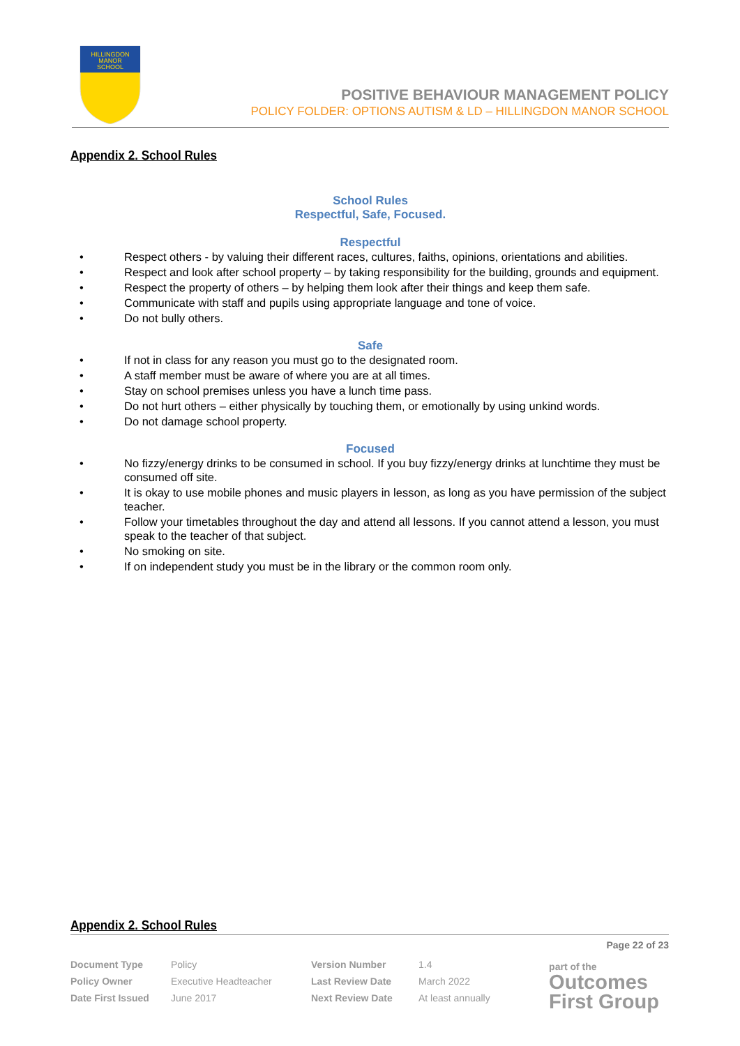HILLINGDON
MANOR
SCHOOL
POSITIVE BEHAVIOUR MANAGEMENT POLICY
POLICY FOLDER: OPTIONS AUTISM & LD – HILLINGDON MANOR SCHOOL
Appendix 2. School Rules
School Rules
Respectful, Safe, Focused.
Respectful
Respect others - by valuing their different races, cultures, faiths, opinions, orientations and abilities.
Respect and look after school property – by taking responsibility for the building, grounds and equipment.
Respect the property of others – by helping them look after their things and keep them safe.
Communicate with staff and pupils using appropriate language and tone of voice.
Do not bully others.
Safe
If not in class for any reason you must go to the designated room.
A staff member must be aware of where you are at all times.
Stay on school premises unless you have a lunch time pass.
Do not hurt others – either physically by touching them, or emotionally by using unkind words.
Do not damage school property.
Focused
No fizzy/energy drinks to be consumed in school. If you buy fizzy/energy drinks at lunchtime they must be consumed off site.
It is okay to use mobile phones and music players in lesson, as long as you have permission of the subject teacher.
Follow your timetables throughout the day and attend all lessons. If you cannot attend a lesson, you must speak to the teacher of that subject.
No smoking on site.
If on independent study you must be in the library or the common room only.
Appendix 2. School Rules
Page 22 of 23
| Document Type | Policy | Version Number | 1.4 |
| Policy Owner | Executive Headteacher | Last Review Date | March 2022 |
| Date First Issued | June 2017 | Next Review Date | At least annually |
part of the
Outcomes
First Group